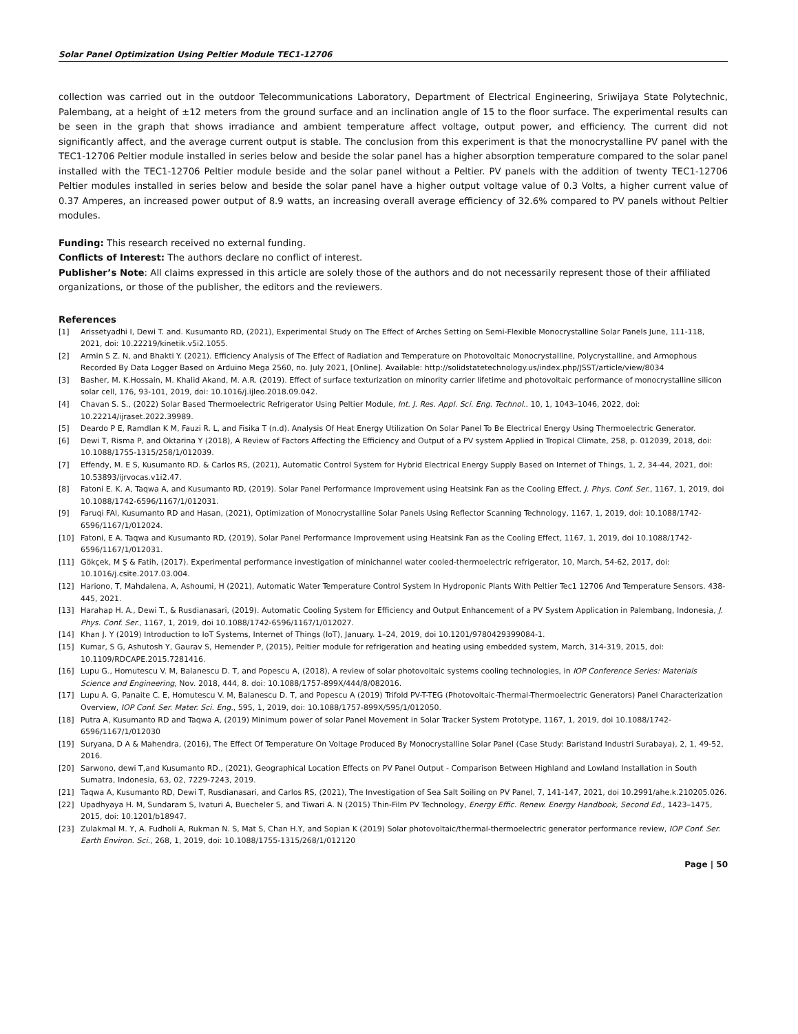Solar Panel Optimization Using Peltier Module TEC1-12706
collection was carried out in the outdoor Telecommunications Laboratory, Department of Electrical Engineering, Sriwijaya State Polytechnic, Palembang, at a height of ±12 meters from the ground surface and an inclination angle of 15 to the floor surface. The experimental results can be seen in the graph that shows irradiance and ambient temperature affect voltage, output power, and efficiency. The current did not significantly affect, and the average current output is stable. The conclusion from this experiment is that the monocrystalline PV panel with the TEC1-12706 Peltier module installed in series below and beside the solar panel has a higher absorption temperature compared to the solar panel installed with the TEC1-12706 Peltier module beside and the solar panel without a Peltier. PV panels with the addition of twenty TEC1-12706 Peltier modules installed in series below and beside the solar panel have a higher output voltage value of 0.3 Volts, a higher current value of 0.37 Amperes, an increased power output of 8.9 watts, an increasing overall average efficiency of 32.6% compared to PV panels without Peltier modules.
Funding: This research received no external funding.
Conflicts of Interest: The authors declare no conflict of interest.
Publisher’s Note: All claims expressed in this article are solely those of the authors and do not necessarily represent those of their affiliated organizations, or those of the publisher, the editors and the reviewers.
References
[1] Arissetyadhi I, Dewi T. and. Kusumanto RD, (2021), Experimental Study on The Effect of Arches Setting on Semi-Flexible Monocrystalline Solar Panels June, 111-118, 2021, doi: 10.22219/kinetik.v5i2.1055.
[2] Armin S Z. N, and Bhakti Y. (2021). Efficiency Analysis of The Effect of Radiation and Temperature on Photovoltaic Monocrystalline, Polycrystalline, and Armophous Recorded By Data Logger Based on Arduino Mega 2560, no. July 2021, [Online]. Available: http://solidstatetechnology.us/index.php/JSST/article/view/8034
[3] Basher, M. K.Hossain, M. Khalid Akand, M. A.R. (2019). Effect of surface texturization on minority carrier lifetime and photovoltaic performance of monocrystalline silicon solar cell, 176, 93-101, 2019, doi: 10.1016/j.ijleo.2018.09.042.
[4] Chavan S. S., (2022) Solar Based Thermoelectric Refrigerator Using Peltier Module, Int. J. Res. Appl. Sci. Eng. Technol.. 10, 1, 1043–1046, 2022, doi: 10.22214/ijraset.2022.39989.
[5] Deardo P E, Ramdlan K M, Fauzi R. L, and Fisika T (n.d). Analysis Of Heat Energy Utilization On Solar Panel To Be Electrical Energy Using Thermoelectric Generator.
[6] Dewi T, Risma P, and Oktarina Y (2018), A Review of Factors Affecting the Efficiency and Output of a PV system Applied in Tropical Climate, 258, p. 012039, 2018, doi: 10.1088/1755-1315/258/1/012039.
[7] Effendy, M. E S, Kusumanto RD. & Carlos RS, (2021), Automatic Control System for Hybrid Electrical Energy Supply Based on Internet of Things, 1, 2, 34-44, 2021, doi: 10.53893/ijrvocas.v1i2.47.
[8] Fatoni E. K. A, Taqwa A, and Kusumanto RD, (2019). Solar Panel Performance Improvement using Heatsink Fan as the Cooling Effect, J. Phys. Conf. Ser., 1167, 1, 2019, doi 10.1088/1742-6596/1167/1/012031.
[9] Faruqi FAl, Kusumanto RD and Hasan, (2021), Optimization of Monocrystalline Solar Panels Using Reflector Scanning Technology, 1167, 1, 2019, doi: 10.1088/1742-6596/1167/1/012024.
[10] Fatoni, E A. Taqwa and Kusumanto RD, (2019), Solar Panel Performance Improvement using Heatsink Fan as the Cooling Effect, 1167, 1, 2019, doi 10.1088/1742-6596/1167/1/012031.
[11] Gökçek, M Ş & Fatih, (2017). Experimental performance investigation of minichannel water cooled-thermoelectric refrigerator, 10, March, 54-62, 2017, doi: 10.1016/j.csite.2017.03.004.
[12] Hariono, T, Mahdalena, A, Ashoumi, H (2021), Automatic Water Temperature Control System In Hydroponic Plants With Peltier Tec1 12706 And Temperature Sensors. 438-445, 2021.
[13] Harahap H. A., Dewi T., & Rusdianasari, (2019). Automatic Cooling System for Efficiency and Output Enhancement of a PV System Application in Palembang, Indonesia, J. Phys. Conf. Ser., 1167, 1, 2019, doi 10.1088/1742-6596/1167/1/012027.
[14] Khan J. Y (2019) Introduction to IoT Systems, Internet of Things (IoT), January. 1–24, 2019, doi 10.1201/9780429399084-1.
[15] Kumar, S G, Ashutosh Y, Gaurav S, Hemender P, (2015), Peltier module for refrigeration and heating using embedded system, March, 314-319, 2015, doi: 10.1109/RDCAPE.2015.7281416.
[16] Lupu G., Homutescu V. M, Balanescu D. T, and Popescu A, (2018), A review of solar photovoltaic systems cooling technologies, in IOP Conference Series: Materials Science and Engineering, Nov. 2018, 444, 8. doi: 10.1088/1757-899X/444/8/082016.
[17] Lupu A. G, Panaite C. E, Homutescu V. M, Balanescu D. T, and Popescu A (2019) Trifold PV-T-TEG (Photovoltaic-Thermal-Thermoelectric Generators) Panel Characterization Overview, IOP Conf. Ser. Mater. Sci. Eng., 595, 1, 2019, doi: 10.1088/1757-899X/595/1/012050.
[18] Putra A, Kusumanto RD and Taqwa A, (2019) Minimum power of solar Panel Movement in Solar Tracker System Prototype, 1167, 1, 2019, doi 10.1088/1742-6596/1167/1/012030
[19] Suryana, D A & Mahendra, (2016), The Effect Of Temperature On Voltage Produced By Monocrystalline Solar Panel (Case Study: Baristand Industri Surabaya), 2, 1, 49-52, 2016.
[20] Sarwono, dewi T,and Kusumanto RD., (2021), Geographical Location Effects on PV Panel Output - Comparison Between Highland and Lowland Installation in South Sumatra, Indonesia, 63, 02, 7229-7243, 2019.
[21] Taqwa A, Kusumanto RD, Dewi T, Rusdianasari, and Carlos RS, (2021), The Investigation of Sea Salt Soiling on PV Panel, 7, 141-147, 2021, doi 10.2991/ahe.k.210205.026.
[22] Upadhyaya H. M, Sundaram S, Ivaturi A, Buecheler S, and Tiwari A. N (2015) Thin-Film PV Technology, Energy Effic. Renew. Energy Handbook, Second Ed., 1423–1475, 2015, doi: 10.1201/b18947.
[23] Zulakmal M. Y, A. Fudholi A, Rukman N. S, Mat S, Chan H.Y, and Sopian K (2019) Solar photovoltaic/thermal-thermoelectric generator performance review, IOP Conf. Ser. Earth Environ. Sci., 268, 1, 2019, doi: 10.1088/1755-1315/268/1/012120
Page | 50